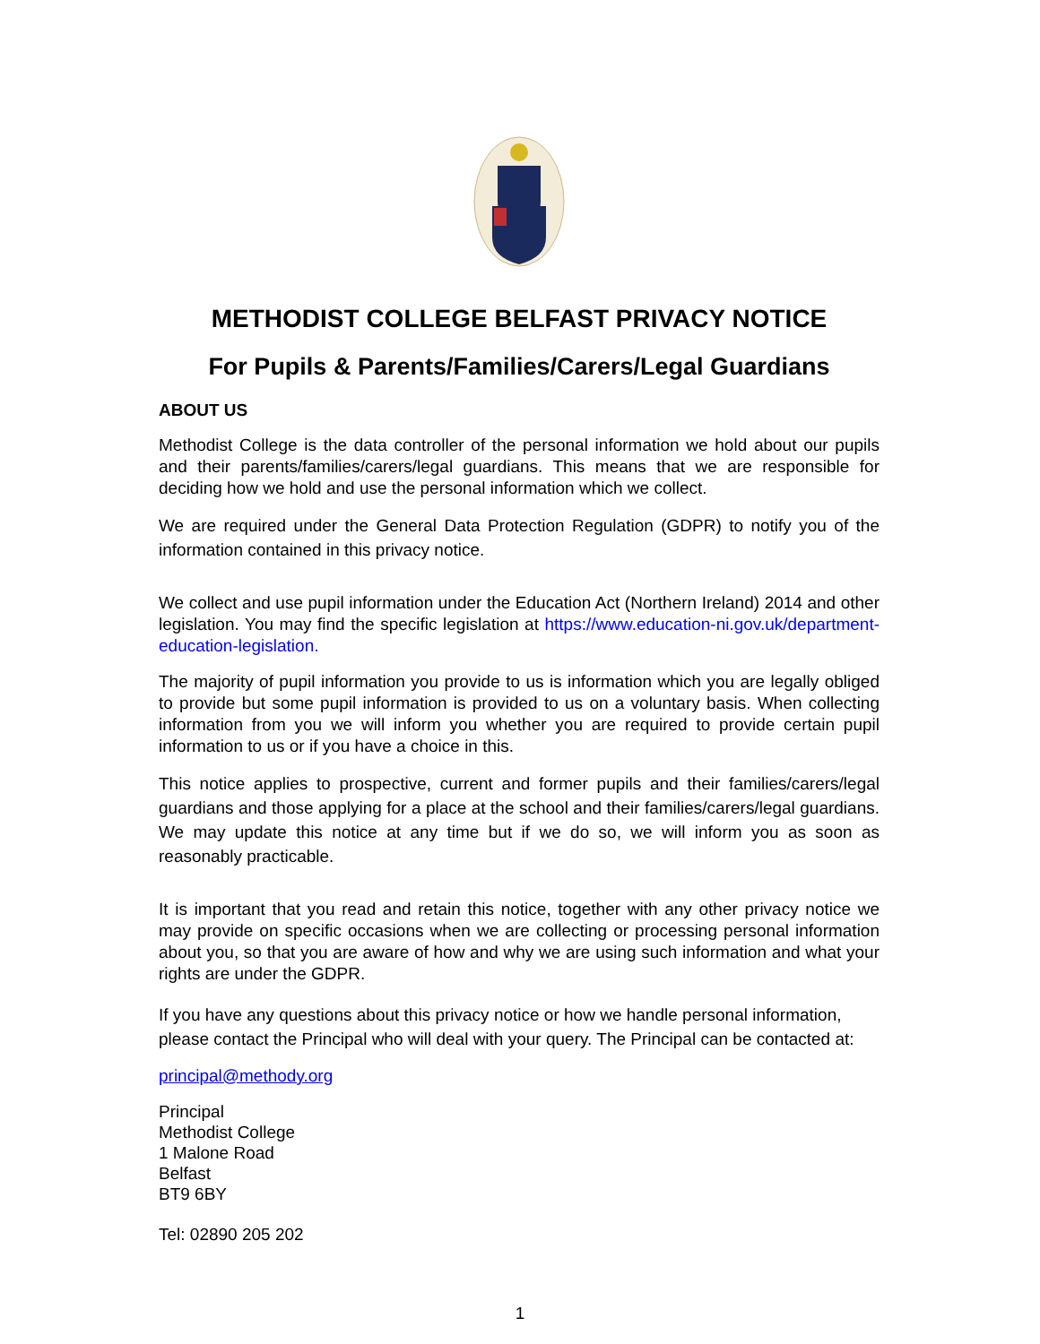METHODIST COLLEGE BELFAST PRIVACY NOTICE
For Pupils & Parents/Families/Carers/Legal Guardians
ABOUT US
Methodist College is the data controller of the personal information we hold about our pupils and their parents/families/carers/legal guardians. This means that we are responsible for deciding how we hold and use the personal information which we collect.
We are required under the General Data Protection Regulation (GDPR) to notify you of the information contained in this privacy notice.
We collect and use pupil information under the Education Act (Northern Ireland) 2014 and other legislation. You may find the specific legislation at https://www.education-ni.gov.uk/department-education-legislation.
The majority of pupil information you provide to us is information which you are legally obliged to provide but some pupil information is provided to us on a voluntary basis. When collecting information from you we will inform you whether you are required to provide certain pupil information to us or if you have a choice in this.
This notice applies to prospective, current and former pupils and their families/carers/legal guardians and those applying for a place at the school and their families/carers/legal guardians. We may update this notice at any time but if we do so, we will inform you as soon as reasonably practicable.
It is important that you read and retain this notice, together with any other privacy notice we may provide on specific occasions when we are collecting or processing personal information about you, so that you are aware of how and why we are using such information and what your rights are under the GDPR.
If you have any questions about this privacy notice or how we handle personal information, please contact the Principal who will deal with your query. The Principal can be contacted at:
principal@methody.org
Principal
Methodist College
1 Malone Road
Belfast
BT9 6BY
Tel: 02890 205 202
1